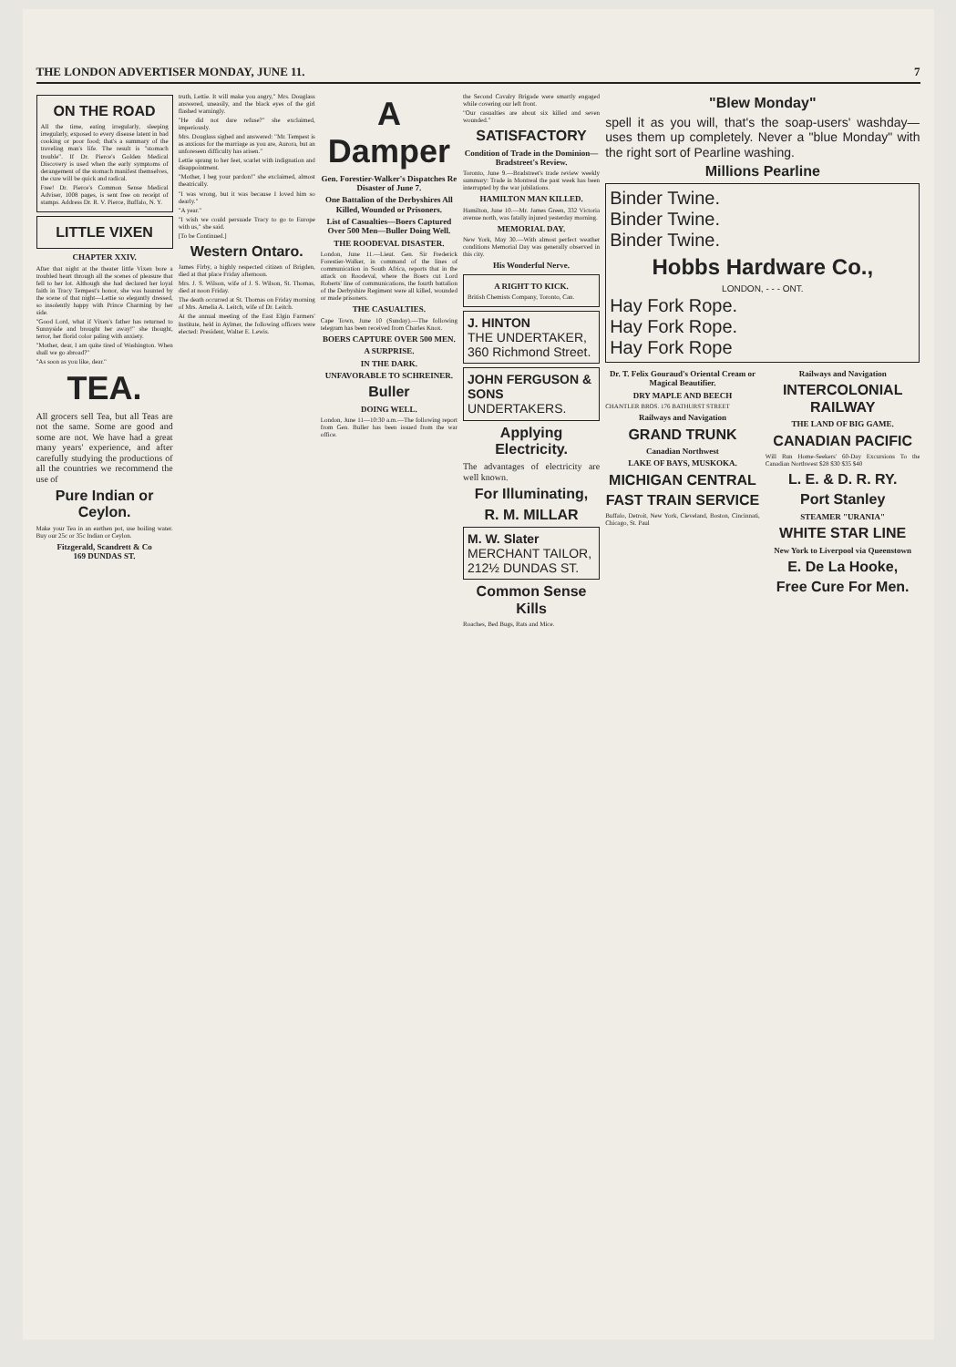THE LONDON ADVERTISER MONDAY, JUNE 11. 7
ON THE ROAD
All the time, eating irregularly, sleeping irregularly, exposed to every disease latent in bad cooking or poor food; that's a summary of the traveling man's life. The result is "stomach trouble". If Dr. Pierce's Golden Medical Discovery is used when the early symptoms of derangement of the stomach manifest themselves, the cure will be quick and radical.
Free! Dr. Pierce's Common Sense Medical Adviser, 1008 pages, is sent free on receipt of stamps. Address Dr. R. V. Pierce, Buffalo, N. Y.
LITTLE VIXEN
CHAPTER XXIV.
After that night at the theater little Vixen bore a troubled heart through all the scenes of pleasure that fell to her lot. Although she had declared her loyal faith in Tracy Tempest's honor, she was haunted by the scene of that night—Lettie so elegantly dressed, so insolently happy with Prince Charming by her side.
"Good Lord, what if Vixen's father has returned to Sunnyside and brought her away!" she thought, terror, her florid color paling with anxiety.
"Mother, dear, I am quite tired of Washington. When shall we go abroad?"
"As soon as you like, dear."
TEA.
All grocers sell Tea, but all Teas are not the same. Some are good and some are not. We have had a great many years' experience, and after carefully studying the productions of all the countries we recommend the use of
Pure Indian or Ceylon.
Make your Tea in an earthen pot, use boiling water. Buy our 25c or 35c Indian or Ceylon.
Fitzgerald, Scandrett & Co
169 DUNDAS ST.
truth, Lettie. It will make you angry," Mrs. Douglass answered, uneasily, and the black eyes of the girl flashed warningly.
"He did not dare refuse?" she exclaimed, imperiously.
Mrs. Douglass sighed and answered: "Mr. Tempest is as anxious for the marriage as you are, Aurora, but an unforeseen difficulty has arisen."
Lettie sprang to her feet, scarlet with indignation and disappointment.
"Mother, I beg your pardon!" she exclaimed, almost theatrically.
"I was wrong, but it was because I loved him so dearly."
"A year."
"I wish we could persuade Tracy to go to Europe with us," she said.
[To be Continued.]
Western Ontaro.
James Firby, a highly respected citizen of Brigden, died at that place Friday afternoon.
Mrs. J. S. Wilson, wife of J. S. Wilson, St. Thomas, died at noon Friday.
The death occurred at St. Thomas on Friday morning of Mrs. Amelia A. Leitch, wife of Dr. Leitch.
At the annual meeting of the East Elgin Farmers' Institute, held in Aylmer, the following officers were elected: President, Walter E. Lewis.
A Damper
Gen. Forestier-Walker's Dispatches Re Disaster of June 7.
One Battalion of the Derbyshires All Killed, Wounded or Prisoners.
List of Casualties—Boers Captured Over 500 Men—Buller Doing Well.
THE ROODEVAL DISASTER.
London, June 11.—Lieut. Gen. Sir Frederick Forestier-Walker, in command of the lines of communication in South Africa, reports that in the attack on Roodeval, where the Boers cut Lord Roberts' line of communications, the fourth battalion of the Derbyshire Regiment were all killed, wounded or made prisoners.
THE CASUALTIES.
Cape Town, June 10 (Sunday).—The following telegram has been received from Charles Knox.
BOERS CAPTURE OVER 500 MEN.
A SURPRISE.
IN THE DARK.
UNFAVORABLE TO SCHREINER.
Buller
DOING WELL.
London, June 11—10:30 a.m.—The following report from Gen. Buller has been issued from the war office.
the Second Cavalry Brigade were smartly engaged while covering our left front.
"Our casualties are about six killed and seven wounded."
SATISFACTORY
Condition of Trade in the Dominion—Bradstreet's Review.
Toronto, June 9.—Bradstreet's trade review weekly summary: Trade in Montreal the past week has been interrupted by the war jubilations.
HAMILTON MAN KILLED.
Hamilton, June 10.—Mr. James Green, 332 Victoria avenue north, was fatally injured yesterday morning.
MEMORIAL DAY.
New York, May 30.—With almost perfect weather conditions Memorial Day was generally observed in this city.
His Wonderful Nerve.
A RIGHT TO KICK.
British Chemists Company, Toronto, Can.
J. HINTON
THE UNDERTAKER, 360 Richmond Street.
JOHN FERGUSON & SONS
UNDERTAKERS.
Applying Electricity.
The advantages of electricity are well known.
For Illuminating,
R. M. MILLAR
M. W. Slater
MERCHANT TAILOR, 212½ DUNDAS ST.
Common Sense Kills
Roaches, Bed Bugs, Rats and Mice.
"Blew Monday"
spell it as you will, that's the soap-users' washday—uses them up completely. Never a "blue Monday" with the right sort of Pearline washing.
Millions Pearline
Binder Twine.
Binder Twine.
Binder Twine.
Hobbs Hardware Co.,
LONDON, - - - ONT.
Hay Fork Rope.
Hay Fork Rope.
Hay Fork Rope
Dr. T. Felix Gouraud's Oriental Cream or Magical Beautifier.
DRY MAPLE AND BEECH
CHANTLER BROS. 176 BATHURST STREET
Railways and Navigation
GRAND TRUNK
Canadian Northwest
LAKE OF BAYS, MUSKOKA.
MICHIGAN CENTRAL
FAST TRAIN SERVICE
Buffalo, Detroit, New York, Cleveland, Boston, Cincinnati, Chicago, St. Paul
Railways and Navigation
INTERCOLONIAL RAILWAY
THE LAND OF BIG GAME.
CANADIAN PACIFIC
Will Run Home-Seekers' 60-Day Excursions To the Canadian Northwest $28 $30 $35 $40
L. E. & D. R. RY.
Port Stanley
STEAMER "URANIA"
WHITE STAR LINE
New York to Liverpool via Queenstown
E. De La Hooke,
Free Cure For Men.